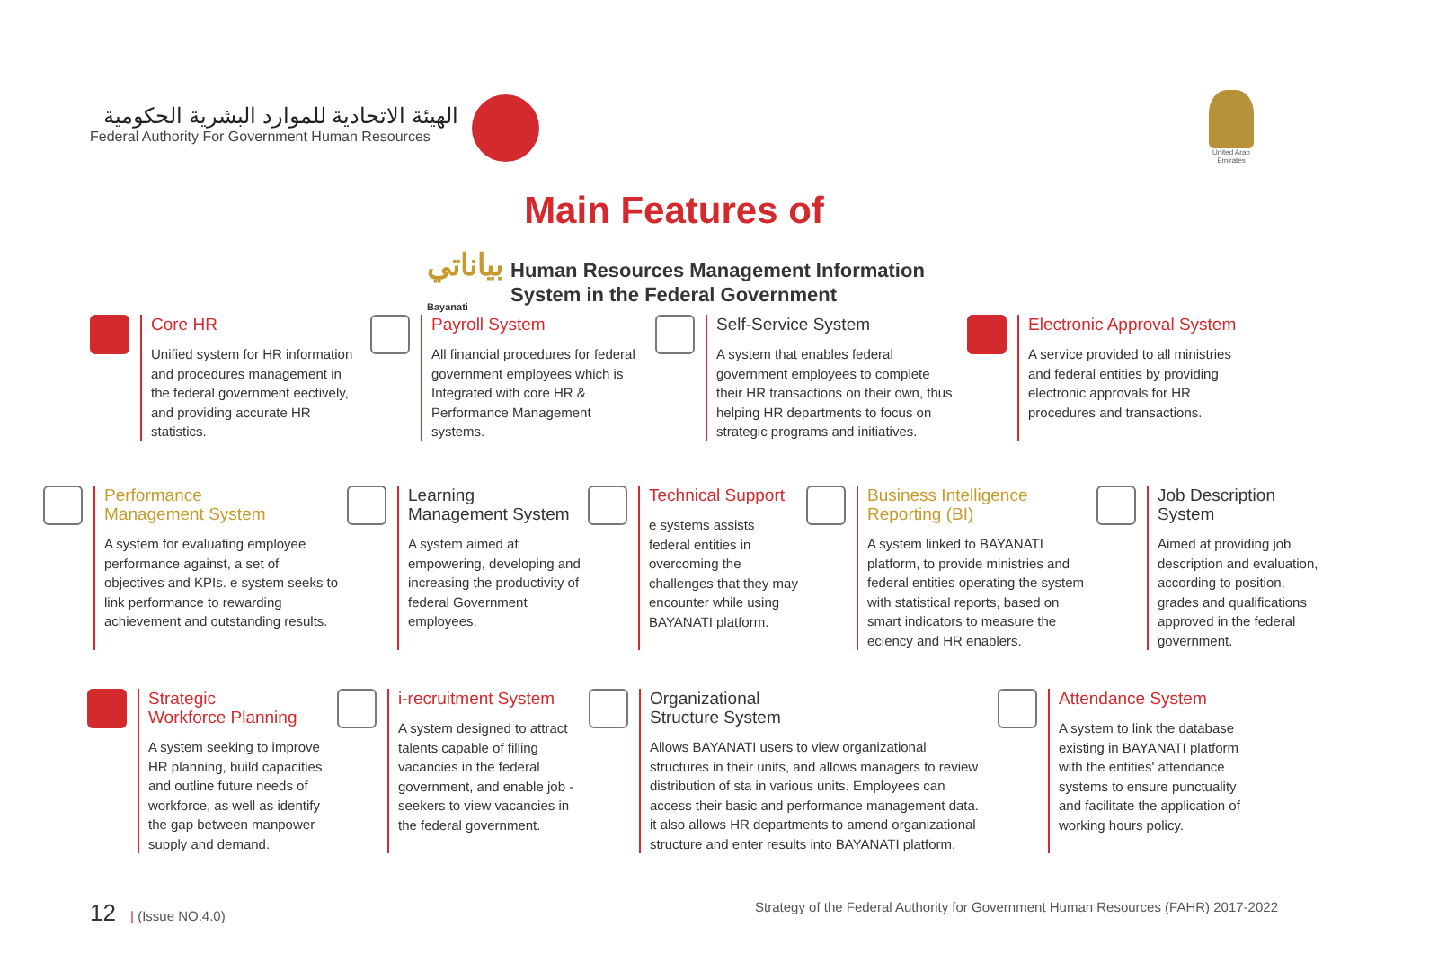الهيئة الاتحادية للموارد البشرية الحكومية
Federal Authority For Government Human Resources
United Arab Emirates
Main Features of
بياناتي
Bayanati
Human Resources Management Information
System in the Federal Government
Core HR
Unified system for HR information and procedures management in the federal government eectively, and providing accurate HR statistics.
Payroll System
All financial procedures for federal government employees which is Integrated with core HR & Performance Management systems.
Self-Service System
A system that enables federal government employees to complete their HR transactions on their own, thus helping HR departments to focus on strategic programs and initiatives.
Electronic Approval System
A service provided to all ministries and federal entities by providing electronic approvals for HR procedures and transactions.
Performance
Management System
A system for evaluating employee performance against, a set of objectives and KPIs. e system seeks to link performance to rewarding achievement and outstanding results.
Learning
Management System
A system aimed at empowering, developing and increasing the productivity of federal Government employees.
Technical Support
e systems assists federal entities in overcoming the challenges that they may encounter while using BAYANATI platform.
Business Intelligence
Reporting (BI)
A system linked to BAYANATI platform, to provide ministries and federal entities operating the system with statistical reports, based on smart indicators to measure the eciency and HR enablers.
Job Description
System
Aimed at providing job description and evaluation, according to position, grades and qualifications approved in the federal government.
Strategic
Workforce Planning
A system seeking to improve HR planning, build capacities and outline future needs of workforce, as well as identify the gap between manpower supply and demand.
i-recruitment System
A system designed to attract talents capable of filling vacancies in the federal government, and enable job -seekers to view vacancies in the federal government.
Organizational
Structure System
Allows BAYANATI users to view organizational structures in their units, and allows managers to review distribution of sta in various units. Employees can access their basic and performance management data. it also allows HR departments to amend organizational structure and enter results into BAYANATI platform.
Attendance System
A system to link the database existing in BAYANATI platform with the entities' attendance systems to ensure punctuality and facilitate the application of working hours policy.
12 | (Issue NO:4.0) Strategy of the Federal Authority for Government Human Resources (FAHR) 2017-2022